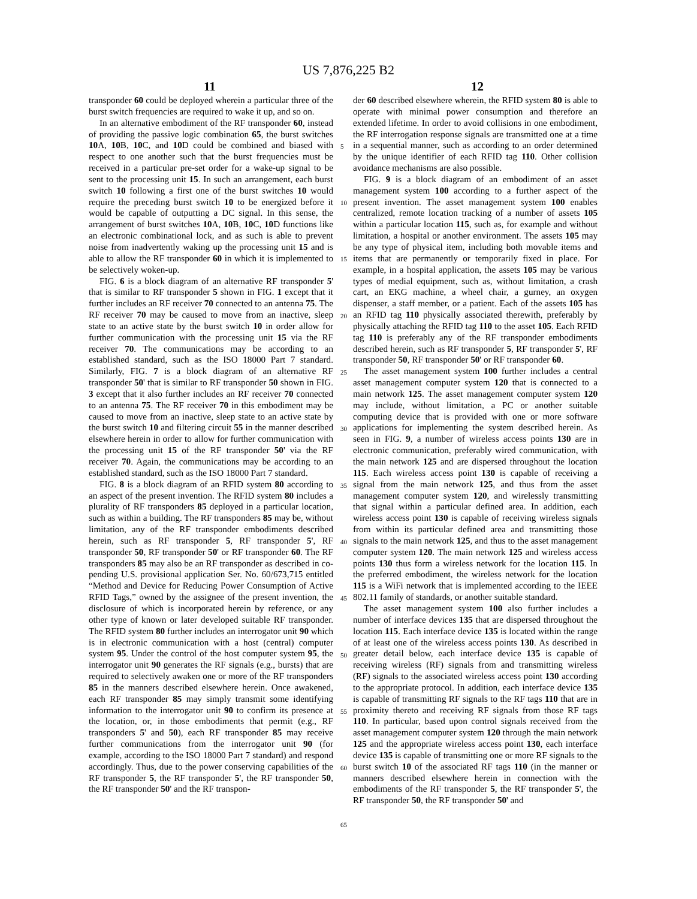US 7,876,225 B2
11 12
transponder 60 could be deployed wherein a particular three of the burst switch frequencies are required to wake it up, and so on.
In an alternative embodiment of the RF transponder 60, instead of providing the passive logic combination 65, the burst switches 10 A, 10 B, 10 C, and 10 D could be combined and biased with respect to one another such that the burst frequencies must be received in a particular pre-set order for a wake-up signal to be sent to the processing unit 15. In such an arrangement, each burst switch 10 following a first one of the burst switches 10 would require the preceding burst switch 10 to be energized before it would be capable of outputting a DC signal. In this sense, the arrangement of burst switches 10 A, 10 B, 10 C, 10 D functions like an electronic combinational lock, and as such is able to prevent noise from inadvertently waking up the processing unit 15 and is able to allow the RF transponder 60 in which it is implemented to be selectively woken-up.
FIG. 6 is a block diagram of an alternative RF transponder 5' that is similar to RF transponder 5 shown in FIG. 1 except that it further includes an RF receiver 70 connected to an antenna 75. The RF receiver 70 may be caused to move from an inactive, sleep state to an active state by the burst switch 10 in order allow for further communication with the processing unit 15 via the RF receiver 70. The communications may be according to an established standard, such as the ISO 18000 Part 7 standard. Similarly, FIG. 7 is a block diagram of an alternative RF transponder 50' that is similar to RF transponder 50 shown in FIG. 3 except that it also further includes an RF receiver 70 connected to an antenna 75. The RF receiver 70 in this embodiment may be caused to move from an inactive, sleep state to an active state by the burst switch 10 and filtering circuit 55 in the manner described elsewhere herein in order to allow for further communication with the processing unit 15 of the RF transponder 50' via the RF receiver 70. Again, the communications may be according to an established standard, such as the ISO 18000 Part 7 standard.
FIG. 8 is a block diagram of an RFID system 80 according to an aspect of the present invention. The RFID system 80 includes a plurality of RF transponders 85 deployed in a particular location, such as within a building. The RF transponders 85 may be, without limitation, any of the RF transponder embodiments described herein, such as RF transponder 5, RF transponder 5', RF transponder 50, RF transponder 50' or RF transponder 60. The RF transponders 85 may also be an RF transponder as described in co-pending U.S. provisional application Ser. No. 60/673,715 entitled “Method and Device for Reducing Power Consumption of Active RFID Tags,” owned by the assignee of the present invention, the disclosure of which is incorporated herein by reference, or any other type of known or later developed suitable RF transponder. The RFID system 80 further includes an interrogator unit 90 which is in electronic communication with a host (central) computer system 95. Under the control of the host computer system 95, the interrogator unit 90 generates the RF signals (e.g., bursts) that are required to selectively awaken one or more of the RF transponders 85 in the manners described elsewhere herein. Once awakened, each RF transponder 85 may simply transmit some identifying information to the interrogator unit 90 to confirm its presence at the location, or, in those embodiments that permit (e.g., RF transponders 5' and 50), each RF transponder 85 may receive further communications from the interrogator unit 90 (for example, according to the ISO 18000 Part 7 standard) and respond accordingly. Thus, due to the power conserving capabilities of the RF transponder 5, the RF transponder 5', the RF transponder 50, the RF transponder 50' and the RF transpon-
5
10
15
20
25
30
35
40
45
50
55
60
65
der 60 described elsewhere wherein, the RFID system 80 is able to operate with minimal power consumption and therefore an extended lifetime. In order to avoid collisions in one embodiment, the RF interrogation response signals are transmitted one at a time in a sequential manner, such as according to an order determined by the unique identifier of each RFID tag 110. Other collision avoidance mechanisms are also possible.
FIG. 9 is a block diagram of an embodiment of an asset management system 100 according to a further aspect of the present invention. The asset management system 100 enables centralized, remote location tracking of a number of assets 105 within a particular location 115, such as, for example and without limitation, a hospital or another environment. The assets 105 may be any type of physical item, including both movable items and items that are permanently or temporarily fixed in place. For example, in a hospital application, the assets 105 may be various types of medial equipment, such as, without limitation, a crash cart, an EKG machine, a wheel chair, a gurney, an oxygen dispenser, a staff member, or a patient. Each of the assets 105 has an RFID tag 110 physically associated therewith, preferably by physically attaching the RFID tag 110 to the asset 105. Each RFID tag 110 is preferably any of the RF transponder embodiments described herein, such as RF transponder 5, RF transponder 5', RF transponder 50, RF transponder 50' or RF transponder 60.
The asset management system 100 further includes a central asset management computer system 120 that is connected to a main network 125. The asset management computer system 120 may include, without limitation, a PC or another suitable computing device that is provided with one or more software applications for implementing the system described herein. As seen in FIG. 9, a number of wireless access points 130 are in electronic communication, preferably wired communication, with the main network 125 and are dispersed throughout the location 115. Each wireless access point 130 is capable of receiving a signal from the main network 125, and thus from the asset management computer system 120, and wirelessly transmitting that signal within a particular defined area. In addition, each wireless access point 130 is capable of receiving wireless signals from within its particular defined area and transmitting those signals to the main network 125, and thus to the asset management computer system 120. The main network 125 and wireless access points 130 thus form a wireless network for the location 115. In the preferred embodiment, the wireless network for the location 115 is a WiFi network that is implemented according to the IEEE 802.11 family of standards, or another suitable standard.
The asset management system 100 also further includes a number of interface devices 135 that are dispersed throughout the location 115. Each interface device 135 is located within the range of at least one of the wireless access points 130. As described in greater detail below, each interface device 135 is capable of receiving wireless (RF) signals from and transmitting wireless (RF) signals to the associated wireless access point 130 according to the appropriate protocol. In addition, each interface device 135 is capable of transmitting RF signals to the RF tags 110 that are in proximity thereto and receiving RF signals from those RF tags 110. In particular, based upon control signals received from the asset management computer system 120 through the main network 125 and the appropriate wireless access point 130, each interface device 135 is capable of transmitting one or more RF signals to the burst switch 10 of the associated RF tags 110 (in the manner or manners described elsewhere herein in connection with the embodiments of the RF transponder 5, the RF transponder 5', the RF transponder 50, the RF transponder 50' and